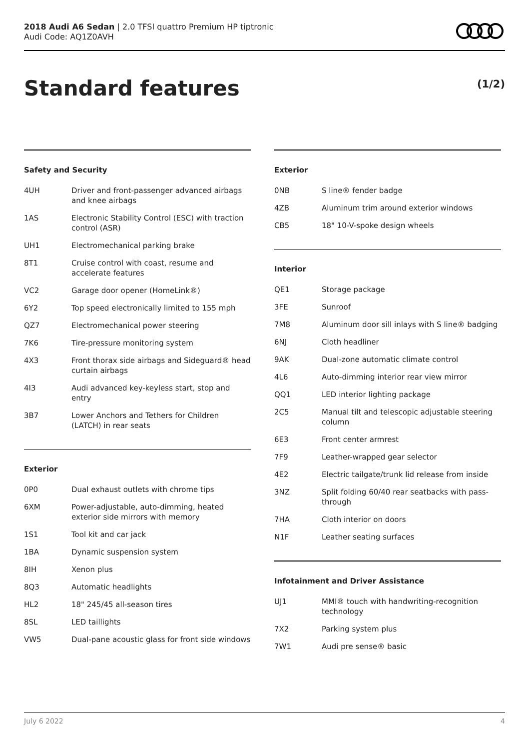2018 Audi A6 Sedan | 2.0 TFSI quattro Premium HP tiptronic
Audi Code: AQ1Z0AVH
Standard features (1/2)
Safety and Security
| 4UH | Driver and front-passenger advanced airbags and knee airbags |
| 1AS | Electronic Stability Control (ESC) with traction control (ASR) |
| UH1 | Electromechanical parking brake |
| 8T1 | Cruise control with coast, resume and accelerate features |
| VC2 | Garage door opener (HomeLink®) |
| 6Y2 | Top speed electronically limited to 155 mph |
| QZ7 | Electromechanical power steering |
| 7K6 | Tire-pressure monitoring system |
| 4X3 | Front thorax side airbags and Sideguard® head curtain airbags |
| 4I3 | Audi advanced key-keyless start, stop and entry |
| 3B7 | Lower Anchors and Tethers for Children (LATCH) in rear seats |
Exterior
| 0P0 | Dual exhaust outlets with chrome tips |
| 6XM | Power-adjustable, auto-dimming, heated exterior side mirrors with memory |
| 1S1 | Tool kit and car jack |
| 1BA | Dynamic suspension system |
| 8IH | Xenon plus |
| 8Q3 | Automatic headlights |
| HL2 | 18" 245/45 all-season tires |
| 8SL | LED taillights |
| VW5 | Dual-pane acoustic glass for front side windows |
Exterior
| 0NB | S line® fender badge |
| 4ZB | Aluminum trim around exterior windows |
| CB5 | 18" 10-V-spoke design wheels |
Interior
| QE1 | Storage package |
| 3FE | Sunroof |
| 7M8 | Aluminum door sill inlays with S line® badging |
| 6NJ | Cloth headliner |
| 9AK | Dual-zone automatic climate control |
| 4L6 | Auto-dimming interior rear view mirror |
| QQ1 | LED interior lighting package |
| 2C5 | Manual tilt and telescopic adjustable steering column |
| 6E3 | Front center armrest |
| 7F9 | Leather-wrapped gear selector |
| 4E2 | Electric tailgate/trunk lid release from inside |
| 3NZ | Split folding 60/40 rear seatbacks with pass-through |
| 7HA | Cloth interior on doors |
| N1F | Leather seating surfaces |
Infotainment and Driver Assistance
| UJ1 | MMI® touch with handwriting-recognition technology |
| 7X2 | Parking system plus |
| 7W1 | Audi pre sense® basic |
July 6 2022 4